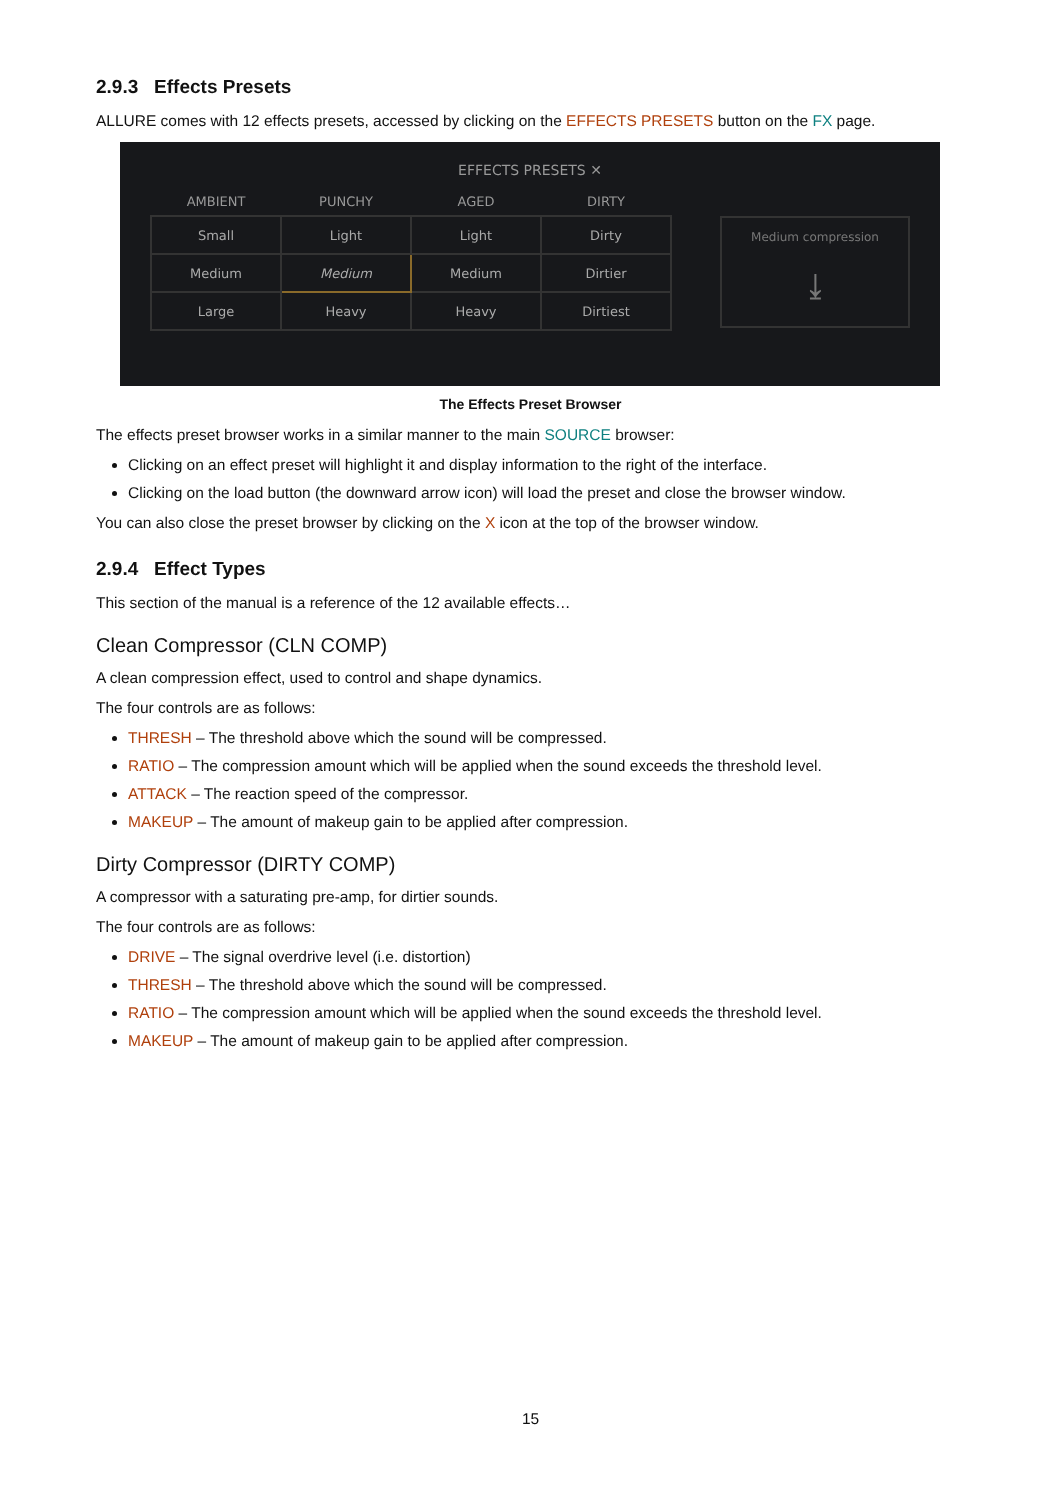2.9.3 Effects Presets
ALLURE comes with 12 effects presets, accessed by clicking on the EFFECTS PRESETS button on the FX page.
EFFECTS PRESETS ✕
| AMBIENT | PUNCHY | AGED | DIRTY |
| --- | --- | --- | --- |
| Small | Light | Light | Dirty |
| Medium | Medium | Medium | Dirtier |
| Large | Heavy | Heavy | Dirtiest |
Medium compression
⤓
The Effects Preset Browser
The effects preset browser works in a similar manner to the main SOURCE browser:
Clicking on an effect preset will highlight it and display information to the right of the interface.
Clicking on the load button (the downward arrow icon) will load the preset and close the browser window.
You can also close the preset browser by clicking on the X icon at the top of the browser window.
2.9.4 Effect Types
This section of the manual is a reference of the 12 available effects…
Clean Compressor (CLN COMP)
A clean compression effect, used to control and shape dynamics.
The four controls are as follows:
THRESH – The threshold above which the sound will be compressed.
RATIO – The compression amount which will be applied when the sound exceeds the threshold level.
ATTACK – The reaction speed of the compressor.
MAKEUP – The amount of makeup gain to be applied after compression.
Dirty Compressor (DIRTY COMP)
A compressor with a saturating pre-amp, for dirtier sounds.
The four controls are as follows:
DRIVE – The signal overdrive level (i.e. distortion)
THRESH – The threshold above which the sound will be compressed.
RATIO – The compression amount which will be applied when the sound exceeds the threshold level.
MAKEUP – The amount of makeup gain to be applied after compression.
15